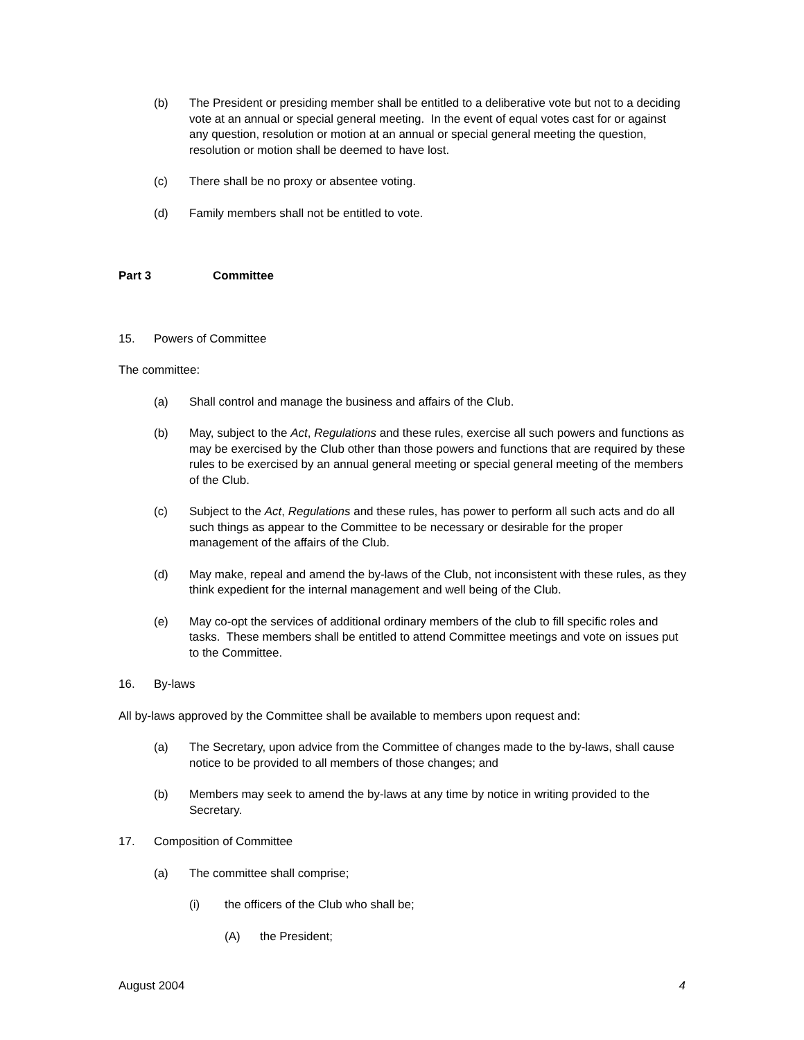(b) The President or presiding member shall be entitled to a deliberative vote but not to a deciding vote at an annual or special general meeting. In the event of equal votes cast for or against any question, resolution or motion at an annual or special general meeting the question, resolution or motion shall be deemed to have lost.
(c) There shall be no proxy or absentee voting.
(d) Family members shall not be entitled to vote.
Part 3 Committee
15. Powers of Committee
The committee:
(a) Shall control and manage the business and affairs of the Club.
(b) May, subject to the Act, Regulations and these rules, exercise all such powers and functions as may be exercised by the Club other than those powers and functions that are required by these rules to be exercised by an annual general meeting or special general meeting of the members of the Club.
(c) Subject to the Act, Regulations and these rules, has power to perform all such acts and do all such things as appear to the Committee to be necessary or desirable for the proper management of the affairs of the Club.
(d) May make, repeal and amend the by-laws of the Club, not inconsistent with these rules, as they think expedient for the internal management and well being of the Club.
(e) May co-opt the services of additional ordinary members of the club to fill specific roles and tasks. These members shall be entitled to attend Committee meetings and vote on issues put to the Committee.
16. By-laws
All by-laws approved by the Committee shall be available to members upon request and:
(a) The Secretary, upon advice from the Committee of changes made to the by-laws, shall cause notice to be provided to all members of those changes; and
(b) Members may seek to amend the by-laws at any time by notice in writing provided to the Secretary.
17. Composition of Committee
(a) The committee shall comprise;
(i) the officers of the Club who shall be;
(A) the President;
August 2004 4